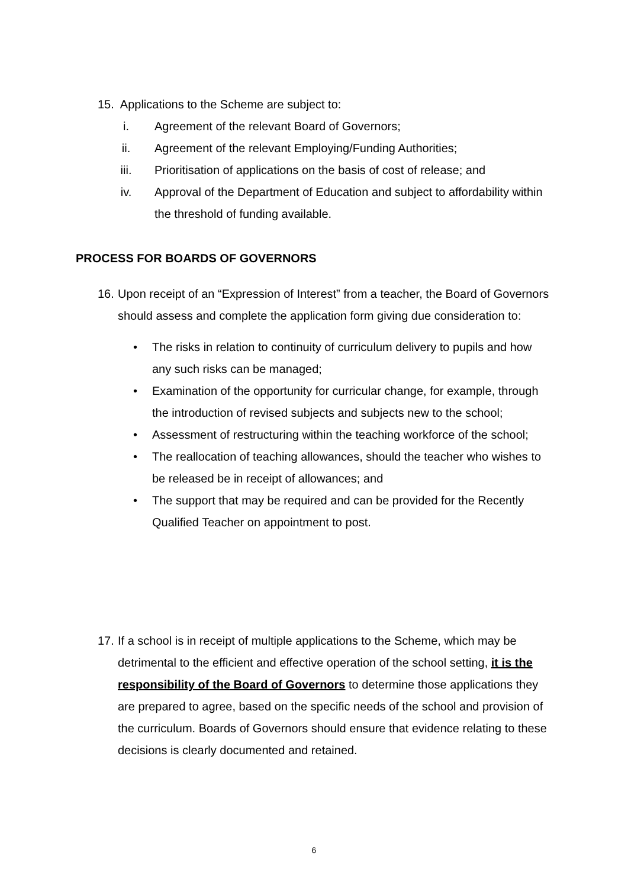15. Applications to the Scheme are subject to:
i. Agreement of the relevant Board of Governors;
ii. Agreement of the relevant Employing/Funding Authorities;
iii. Prioritisation of applications on the basis of cost of release; and
iv. Approval of the Department of Education and subject to affordability within the threshold of funding available.
PROCESS FOR BOARDS OF GOVERNORS
16. Upon receipt of an “Expression of Interest” from a teacher, the Board of Governors should assess and complete the application form giving due consideration to:
• The risks in relation to continuity of curriculum delivery to pupils and how any such risks can be managed;
• Examination of the opportunity for curricular change, for example, through the introduction of revised subjects and subjects new to the school;
• Assessment of restructuring within the teaching workforce of the school;
• The reallocation of teaching allowances, should the teacher who wishes to be released be in receipt of allowances; and
• The support that may be required and can be provided for the Recently Qualified Teacher on appointment to post.
17. If a school is in receipt of multiple applications to the Scheme, which may be detrimental to the efficient and effective operation of the school setting, it is the responsibility of the Board of Governors to determine those applications they are prepared to agree, based on the specific needs of the school and provision of the curriculum. Boards of Governors should ensure that evidence relating to these decisions is clearly documented and retained.
6